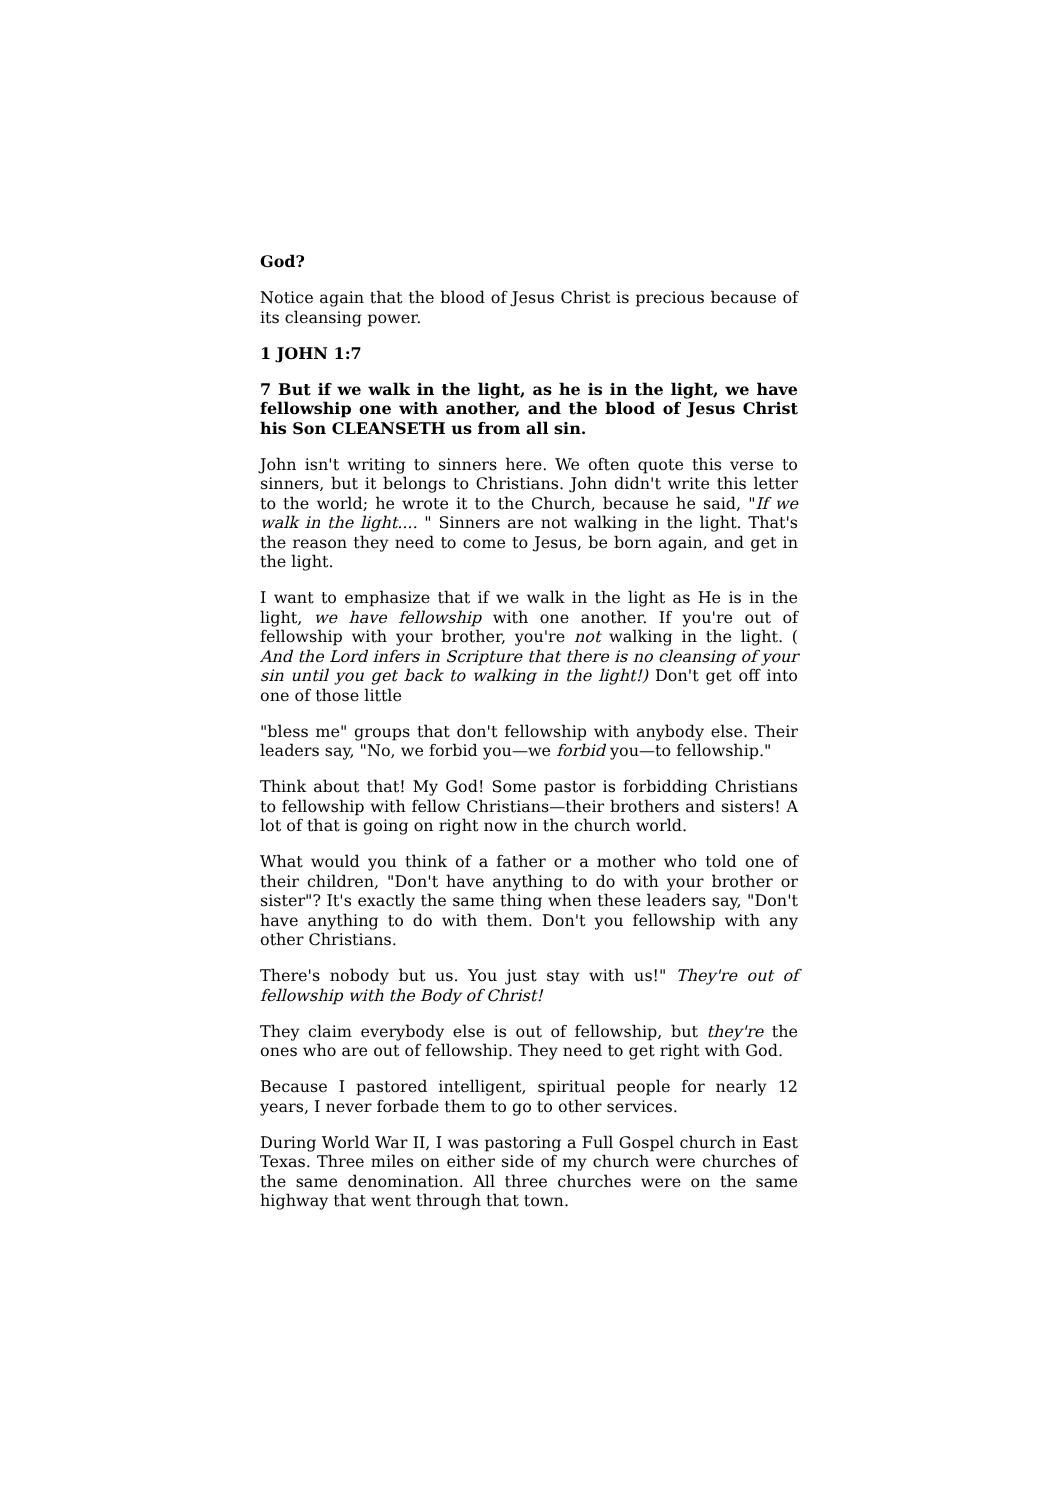God?
Notice again that the blood of Jesus Christ is precious because of its cleansing power.
1 JOHN 1:7
7 But if we walk in the light, as he is in the light, we have fellowship one with another, and the blood of Jesus Christ his Son CLEANSETH us from all sin.
John isn't writing to sinners here. We often quote this verse to sinners, but it belongs to Christians. John didn't write this letter to the world; he wrote it to the Church, because he said, "If we walk in the light.... " Sinners are not walking in the light. That's the reason they need to come to Jesus, be born again, and get in the light.
I want to emphasize that if we walk in the light as He is in the light, we have fellowship with one another. If you're out of fellowship with your brother, you're not walking in the light. ( And the Lord infers in Scripture that there is no cleansing of your sin until you get back to walking in the light!) Don't get off into one of those little
"bless me" groups that don't fellowship with anybody else. Their leaders say, "No, we forbid you—we forbid you—to fellowship."
Think about that! My God! Some pastor is forbidding Christians to fellowship with fellow Christians—their brothers and sisters! A lot of that is going on right now in the church world.
What would you think of a father or a mother who told one of their children, "Don't have anything to do with your brother or sister"? It's exactly the same thing when these leaders say, "Don't have anything to do with them. Don't you fellowship with any other Christians.
There's nobody but us. You just stay with us!" They're out of fellowship with the Body of Christ!
They claim everybody else is out of fellowship, but they're the ones who are out of fellowship. They need to get right with God.
Because I pastored intelligent, spiritual people for nearly 12 years, I never forbade them to go to other services.
During World War II, I was pastoring a Full Gospel church in East Texas. Three miles on either side of my church were churches of the same denomination. All three churches were on the same highway that went through that town.